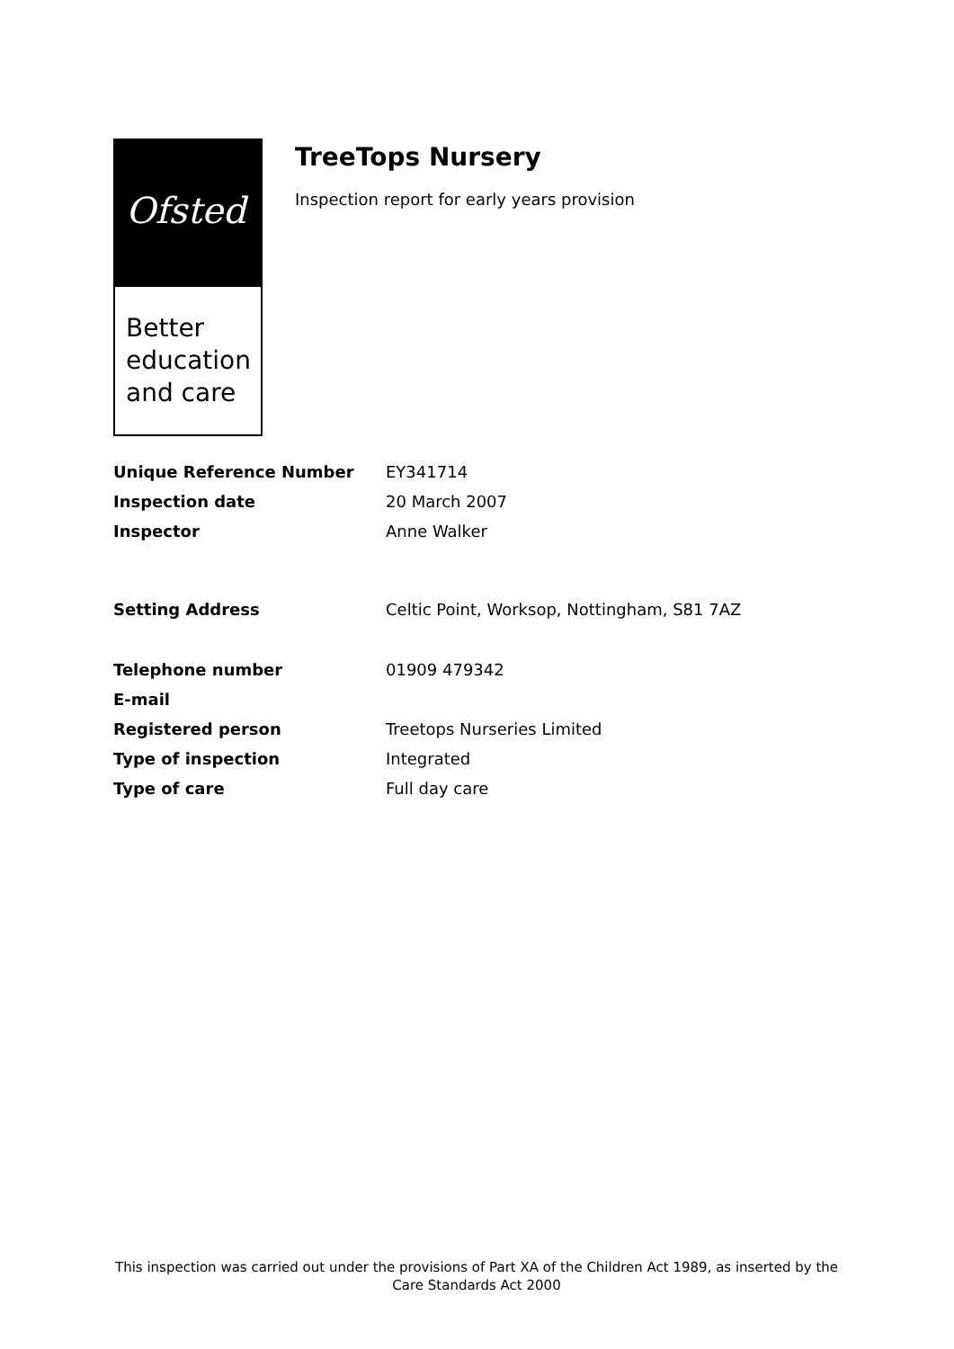Ofsted
Better
education
and care
TreeTops Nursery
Inspection report for early years provision
| Unique Reference Number | EY341714 |
| Inspection date | 20 March 2007 |
| Inspector | Anne Walker |
| Setting Address | Celtic Point, Worksop, Nottingham, S81 7AZ |
| Telephone number | 01909 479342 |
| E-mail | |
| Registered person | Treetops Nurseries Limited |
| Type of inspection | Integrated |
| Type of care | Full day care |
This inspection was carried out under the provisions of Part XA of the Children Act 1989, as inserted by the Care Standards Act 2000